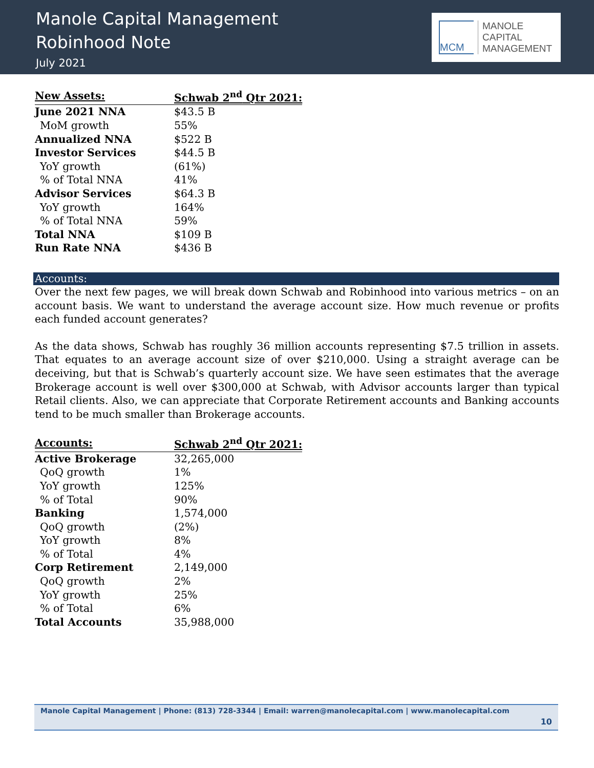Manole Capital Management
Robinhood Note
July 2021
MCM
MANOLE
CAPITAL
MANAGEMENT
| New Assets: | Schwab 2<sup>nd</sup> Qtr 2021: |
| --- | --- |
| June 2021 NNA | $43.5 B |
| MoM growth | 55% |
| Annualized NNA | $522 B |
| Investor Services | $44.5 B |
| YoY growth | (61%) |
| % of Total NNA | 41% |
| Advisor Services | $64.3 B |
| YoY growth | 164% |
| % of Total NNA | 59% |
| Total NNA | $109 B |
| Run Rate NNA | $436 B |
Accounts:
Over the next few pages, we will break down Schwab and Robinhood into various metrics – on an account basis. We want to understand the average account size. How much revenue or profits each funded account generates?
As the data shows, Schwab has roughly 36 million accounts representing $7.5 trillion in assets. That equates to an average account size of over $210,000. Using a straight average can be deceiving, but that is Schwab’s quarterly account size. We have seen estimates that the average Brokerage account is well over $300,000 at Schwab, with Advisor accounts larger than typical Retail clients. Also, we can appreciate that Corporate Retirement accounts and Banking accounts tend to be much smaller than Brokerage accounts.
| Accounts: | Schwab 2<sup>nd</sup> Qtr 2021: |
| --- | --- |
| Active Brokerage | 32,265,000 |
| QoQ growth | 1% |
| YoY growth | 125% |
| % of Total | 90% |
| Banking | 1,574,000 |
| QoQ growth | (2%) |
| YoY growth | 8% |
| % of Total | 4% |
| Corp Retirement | 2,149,000 |
| QoQ growth | 2% |
| YoY growth | 25% |
| % of Total | 6% |
| Total Accounts | 35,988,000 |
Manole Capital Management | Phone: (813) 728-3344 | Email: warren@manolecapital.com | www.manolecapital.com
10